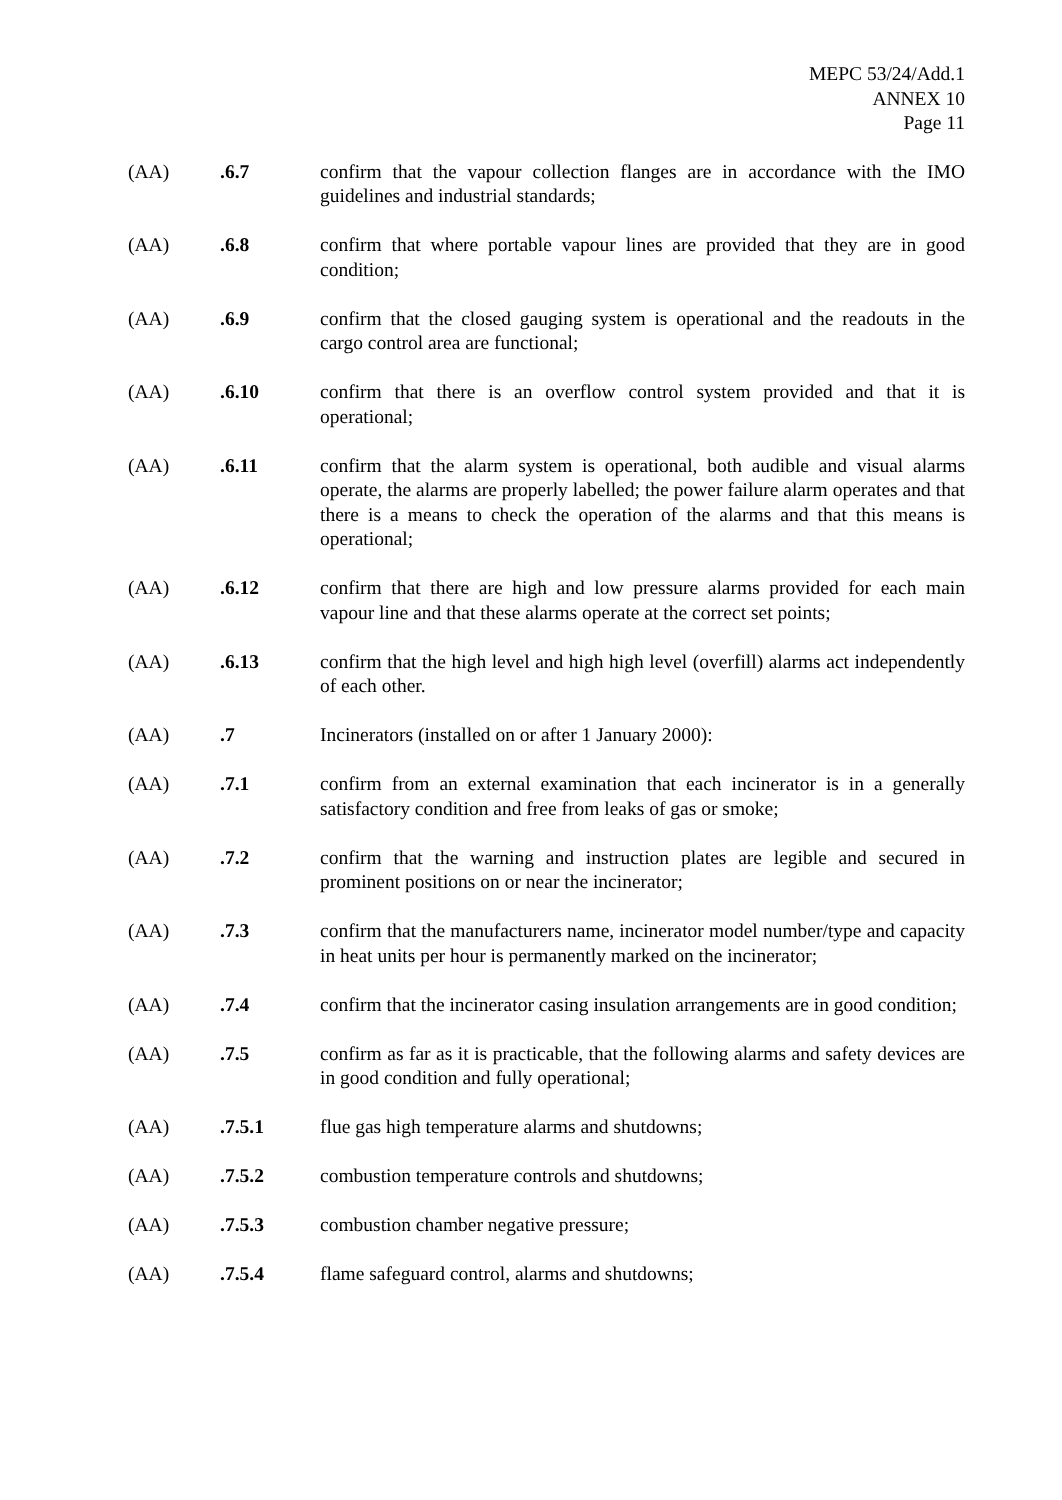MEPC 53/24/Add.1
ANNEX 10
Page 11
(AA) .6.7 confirm that the vapour collection flanges are in accordance with the IMO guidelines and industrial standards;
(AA) .6.8 confirm that where portable vapour lines are provided that they are in good condition;
(AA) .6.9 confirm that the closed gauging system is operational and the readouts in the cargo control area are functional;
(AA) .6.10 confirm that there is an overflow control system provided and that it is operational;
(AA) .6.11 confirm that the alarm system is operational, both audible and visual alarms operate, the alarms are properly labelled; the power failure alarm operates and that there is a means to check the operation of the alarms and that this means is operational;
(AA) .6.12 confirm that there are high and low pressure alarms provided for each main vapour line and that these alarms operate at the correct set points;
(AA) .6.13 confirm that the high level and high high level (overfill) alarms act independently of each other.
(AA) .7 Incinerators (installed on or after 1 January 2000):
(AA) .7.1 confirm from an external examination that each incinerator is in a generally satisfactory condition and free from leaks of gas or smoke;
(AA) .7.2 confirm that the warning and instruction plates are legible and secured in prominent positions on or near the incinerator;
(AA) .7.3 confirm that the manufacturers name, incinerator model number/type and capacity in heat units per hour is permanently marked on the incinerator;
(AA) .7.4 confirm that the incinerator casing insulation arrangements are in good condition;
(AA) .7.5 confirm as far as it is practicable, that the following alarms and safety devices are in good condition and fully operational;
(AA) .7.5.1 flue gas high temperature alarms and shutdowns;
(AA) .7.5.2 combustion temperature controls and shutdowns;
(AA) .7.5.3 combustion chamber negative pressure;
(AA) .7.5.4 flame safeguard control, alarms and shutdowns;